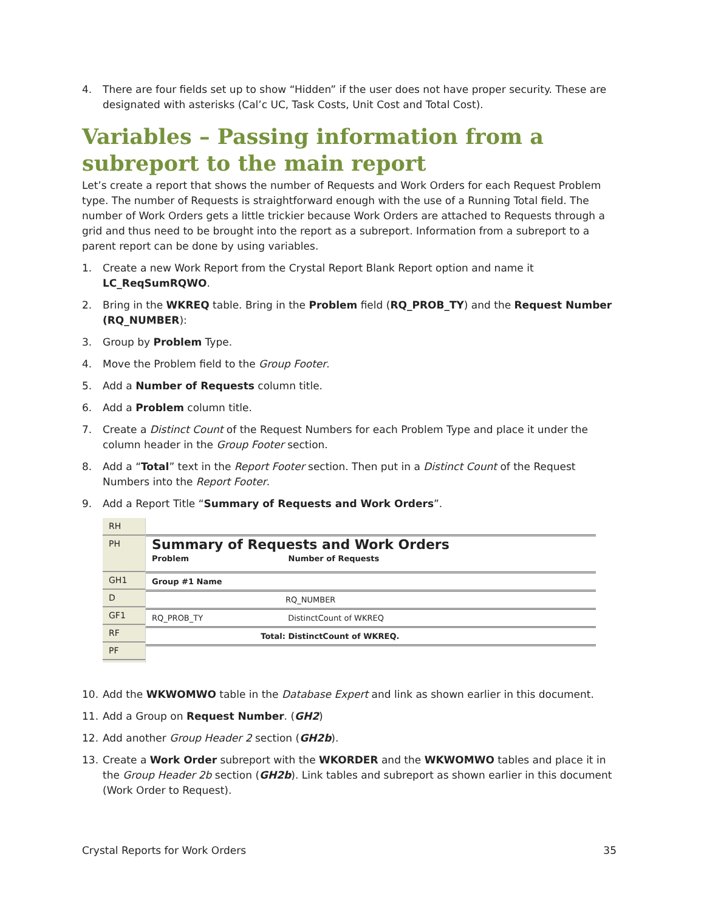4. There are four fields set up to show “Hidden” if the user does not have proper security. These are designated with asterisks (Cal’c UC, Task Costs, Unit Cost and Total Cost).
Variables – Passing information from a subreport to the main report
Let’s create a report that shows the number of Requests and Work Orders for each Request Problem type. The number of Requests is straightforward enough with the use of a Running Total field. The number of Work Orders gets a little trickier because Work Orders are attached to Requests through a grid and thus need to be brought into the report as a subreport. Information from a subreport to a parent report can be done by using variables.
1. Create a new Work Report from the Crystal Report Blank Report option and name it LC_ReqSumRQWO.
2. Bring in the WKREQ table. Bring in the Problem field (RQ_PROB_TY) and the Request Number (RQ_NUMBER):
3. Group by Problem Type.
4. Move the Problem field to the Group Footer.
5. Add a Number of Requests column title.
6. Add a Problem column title.
7. Create a Distinct Count of the Request Numbers for each Problem Type and place it under the column header in the Group Footer section.
8. Add a “Total” text in the Report Footer section. Then put in a Distinct Count of the Request Numbers into the Report Footer.
9. Add a Report Title “Summary of Requests and Work Orders”.
RH
PH
GH1
D
GF1
RF
PF
Summary of Requests and Work Orders
Problem Number of Requests
Group #1 Name
RQ_NUMBER
RQ_PROB_TY DistinctCount of WKREQ
Total: DistinctCount of WKREQ.
10. Add the WKWOMWO table in the Database Expert and link as shown earlier in this document.
11. Add a Group on Request Number. (GH2)
12. Add another Group Header 2 section (GH2b).
13. Create a Work Order subreport with the WKORDER and the WKWOMWO tables and place it in the Group Header 2b section (GH2b). Link tables and subreport as shown earlier in this document (Work Order to Request).
Crystal Reports for Work Orders 35